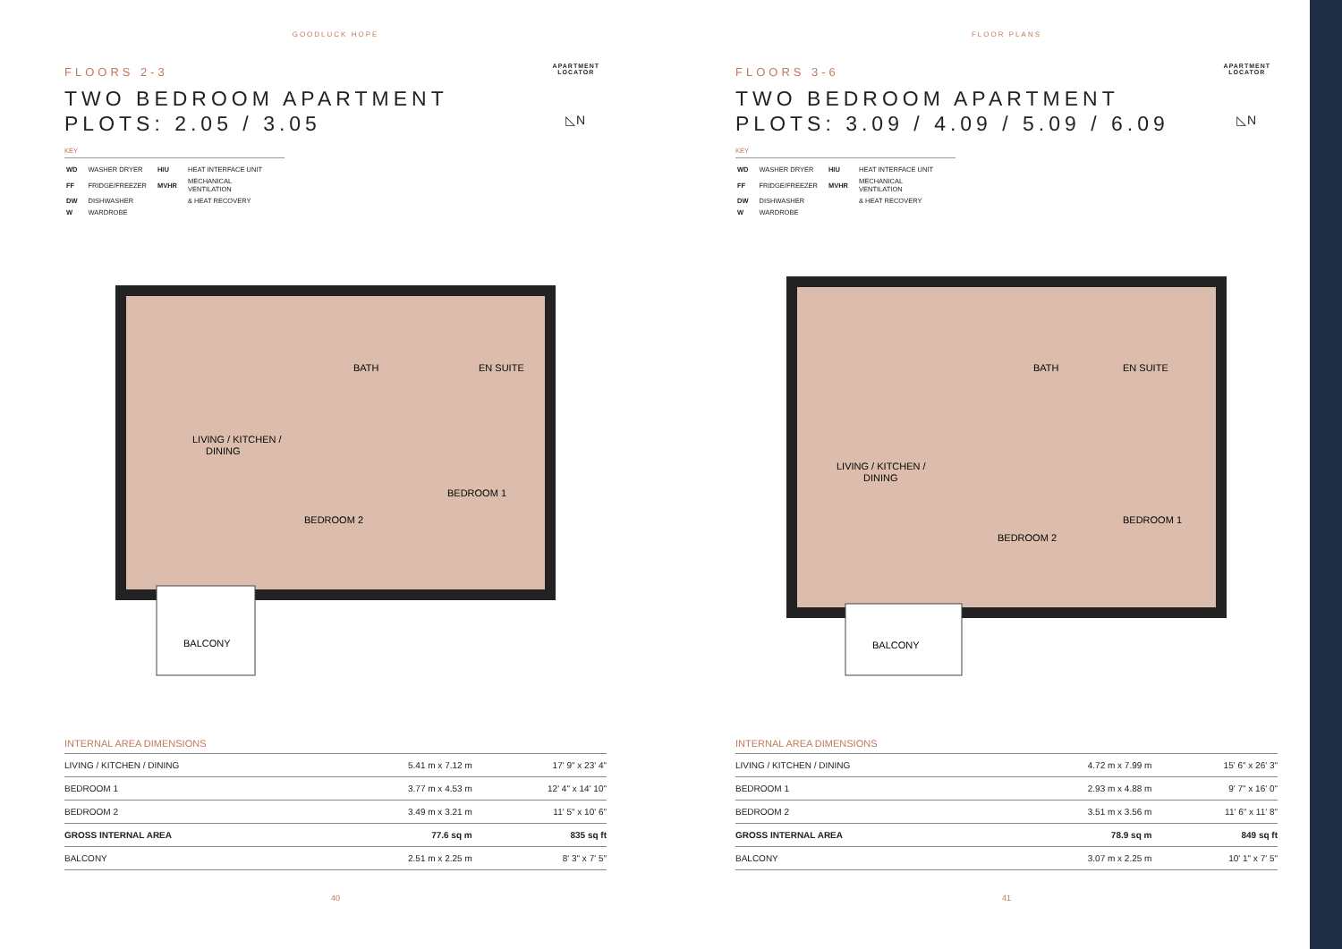GOODLUCK HOPE
APARTMENT
LOCATOR
◺N
FLOORS 2-3
TWO BEDROOM APARTMENT
PLOTS: 2.05 / 3.05
KEY
| WD | WASHER DRYER | HIU | HEAT INTERFACE UNIT |
| FF | FRIDGE/FREEZER | MVHR | MECHANICAL VENTILATION |
| DW | DISHWASHER | | & HEAT RECOVERY |
| W | WARDROBE | | |
LIVING / KITCHEN /
DINING
BEDROOM 2
BEDROOM 1
BATH
EN SUITE
BALCONY
INTERNAL AREA DIMENSIONS
| LIVING / KITCHEN / DINING | 5.41 m x 7.12 m | 17' 9" x 23' 4" |
| BEDROOM 1 | 3.77 m x 4.53 m | 12' 4" x 14' 10" |
| BEDROOM 2 | 3.49 m x 3.21 m | 11' 5" x 10' 6" |
| GROSS INTERNAL AREA | 77.6 sq m | 835 sq ft |
| BALCONY | 2.51 m x 2.25 m | 8' 3" x 7' 5" |
40
FLOOR PLANS
APARTMENT
LOCATOR
◺N
FLOORS 3-6
TWO BEDROOM APARTMENT
PLOTS: 3.09 / 4.09 / 5.09 / 6.09
KEY
| WD | WASHER DRYER | HIU | HEAT INTERFACE UNIT |
| FF | FRIDGE/FREEZER | MVHR | MECHANICAL VENTILATION |
| DW | DISHWASHER | | & HEAT RECOVERY |
| W | WARDROBE | | |
LIVING / KITCHEN /
DINING
BEDROOM 2
BEDROOM 1
BATH
EN SUITE
BALCONY
INTERNAL AREA DIMENSIONS
| LIVING / KITCHEN / DINING | 4.72 m x 7.99 m | 15' 6" x 26' 3" |
| BEDROOM 1 | 2.93 m x 4.88 m | 9' 7" x 16' 0" |
| BEDROOM 2 | 3.51 m x 3.56 m | 11' 6" x 11' 8" |
| GROSS INTERNAL AREA | 78.9 sq m | 849 sq ft |
| BALCONY | 3.07 m x 2.25 m | 10' 1" x 7' 5" |
41